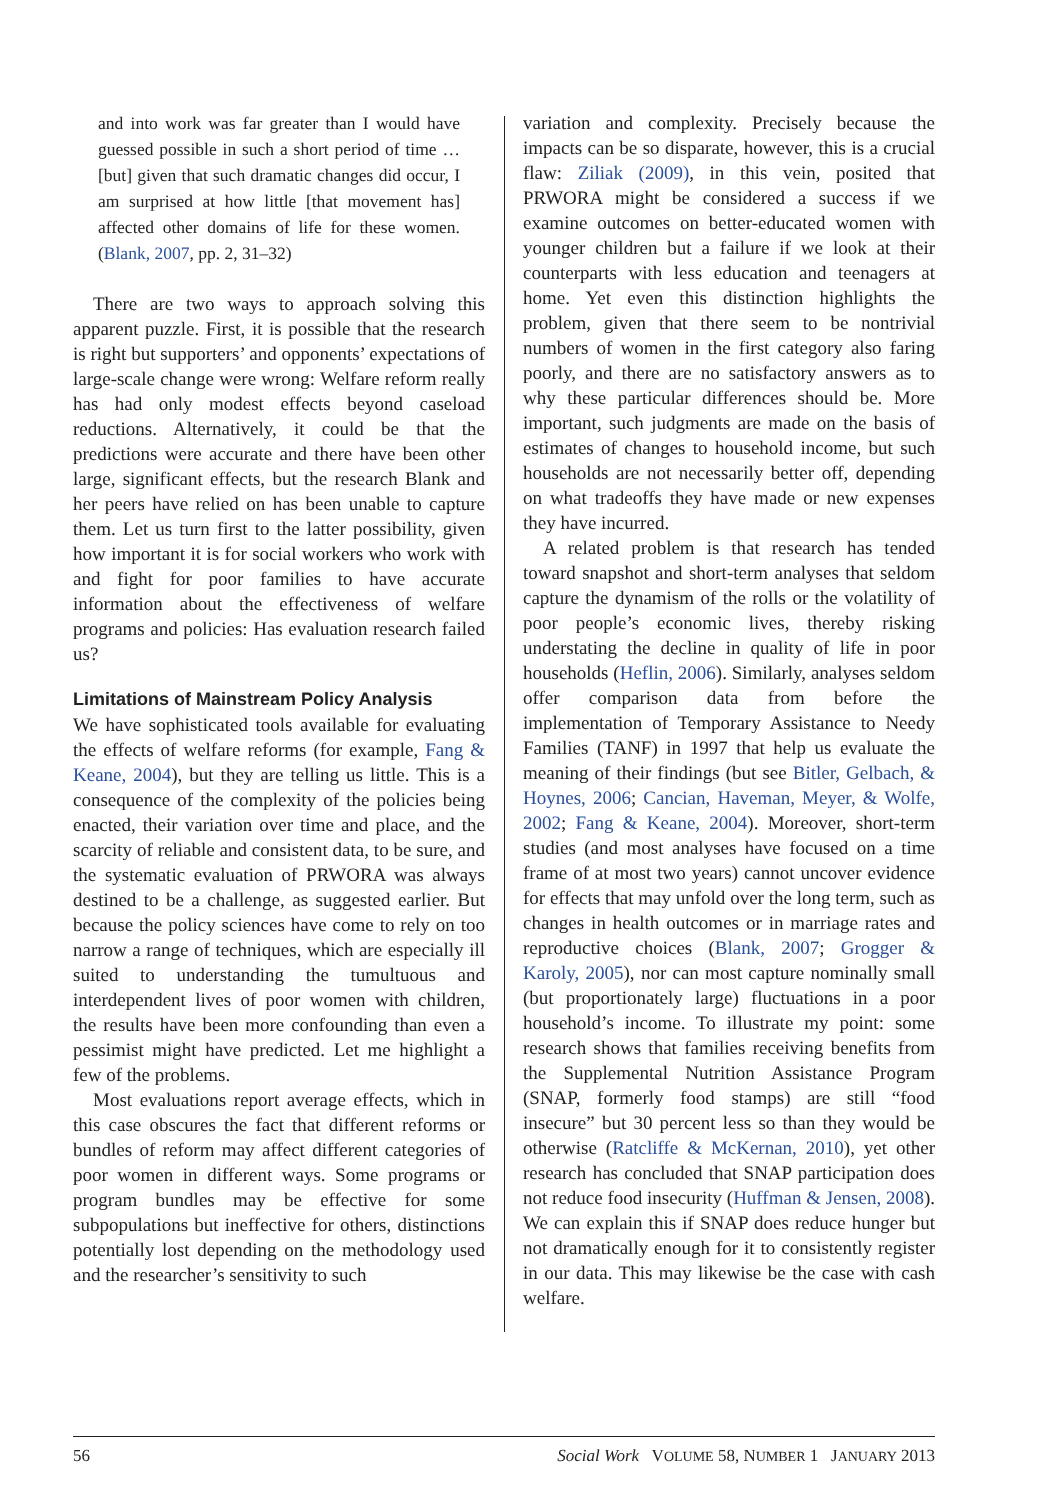and into work was far greater than I would have guessed possible in such a short period of time … [but] given that such dramatic changes did occur, I am surprised at how little [that movement has] affected other domains of life for these women. (Blank, 2007, pp. 2, 31–32)
There are two ways to approach solving this apparent puzzle. First, it is possible that the research is right but supporters’ and opponents’ expectations of large-scale change were wrong: Welfare reform really has had only modest effects beyond caseload reductions. Alternatively, it could be that the predictions were accurate and there have been other large, significant effects, but the research Blank and her peers have relied on has been unable to capture them. Let us turn first to the latter possibility, given how important it is for social workers who work with and fight for poor families to have accurate information about the effectiveness of welfare programs and policies: Has evaluation research failed us?
Limitations of Mainstream Policy Analysis
We have sophisticated tools available for evaluating the effects of welfare reforms (for example, Fang & Keane, 2004), but they are telling us little. This is a consequence of the complexity of the policies being enacted, their variation over time and place, and the scarcity of reliable and consistent data, to be sure, and the systematic evaluation of PRWORA was always destined to be a challenge, as suggested earlier. But because the policy sciences have come to rely on too narrow a range of techniques, which are especially ill suited to understanding the tumultuous and interdependent lives of poor women with children, the results have been more confounding than even a pessimist might have predicted. Let me highlight a few of the problems.
Most evaluations report average effects, which in this case obscures the fact that different reforms or bundles of reform may affect different categories of poor women in different ways. Some programs or program bundles may be effective for some subpopulations but ineffective for others, distinctions potentially lost depending on the methodology used and the researcher’s sensitivity to such
variation and complexity. Precisely because the impacts can be so disparate, however, this is a crucial flaw: Ziliak (2009), in this vein, posited that PRWORA might be considered a success if we examine outcomes on better-educated women with younger children but a failure if we look at their counterparts with less education and teenagers at home. Yet even this distinction highlights the problem, given that there seem to be nontrivial numbers of women in the first category also faring poorly, and there are no satisfactory answers as to why these particular differences should be. More important, such judgments are made on the basis of estimates of changes to household income, but such households are not necessarily better off, depending on what tradeoffs they have made or new expenses they have incurred.
A related problem is that research has tended toward snapshot and short-term analyses that seldom capture the dynamism of the rolls or the volatility of poor people’s economic lives, thereby risking understating the decline in quality of life in poor households (Heflin, 2006). Similarly, analyses seldom offer comparison data from before the implementation of Temporary Assistance to Needy Families (TANF) in 1997 that help us evaluate the meaning of their findings (but see Bitler, Gelbach, & Hoynes, 2006; Cancian, Haveman, Meyer, & Wolfe, 2002; Fang & Keane, 2004). Moreover, short-term studies (and most analyses have focused on a time frame of at most two years) cannot uncover evidence for effects that may unfold over the long term, such as changes in health outcomes or in marriage rates and reproductive choices (Blank, 2007; Grogger & Karoly, 2005), nor can most capture nominally small (but proportionately large) fluctuations in a poor household’s income. To illustrate my point: some research shows that families receiving benefits from the Supplemental Nutrition Assistance Program (SNAP, formerly food stamps) are still “food insecure” but 30 percent less so than they would be otherwise (Ratcliffe & McKernan, 2010), yet other research has concluded that SNAP participation does not reduce food insecurity (Huffman & Jensen, 2008). We can explain this if SNAP does reduce hunger but not dramatically enough for it to consistently register in our data. This may likewise be the case with cash welfare.
56 Social Work VOLUME 58, NUMBER 1 JANUARY 2013